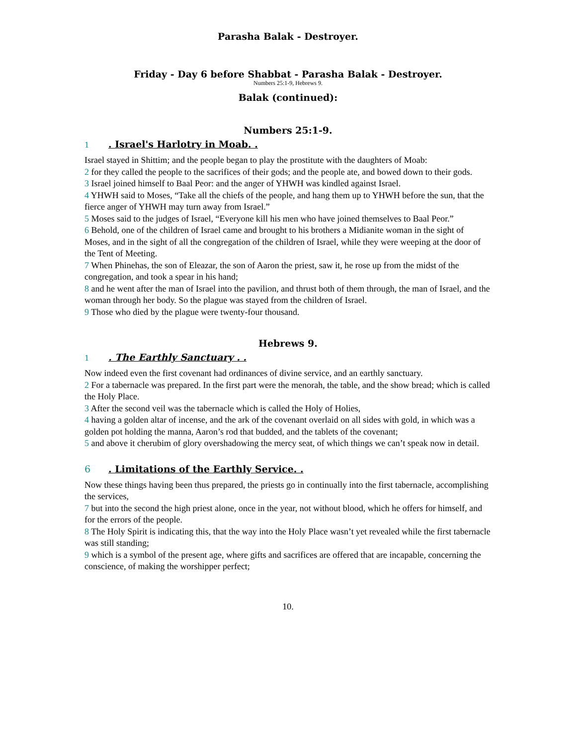Parasha Balak - Destroyer.
Friday - Day 6 before Shabbat - Parasha Balak - Destroyer.
Numbers 25:1-9, Hebrews 9.
Balak (continued):
Numbers 25:1-9.
1. Israel's Harlotry in Moab. .
Israel stayed in Shittim; and the people began to play the prostitute with the daughters of Moab:
2 for they called the people to the sacrifices of their gods; and the people ate, and bowed down to their gods.
3 Israel joined himself to Baal Peor: and the anger of YHWH was kindled against Israel.
4 YHWH said to Moses, “Take all the chiefs of the people, and hang them up to YHWH before the sun, that the fierce anger of YHWH may turn away from Israel.”
5 Moses said to the judges of Israel, “Everyone kill his men who have joined themselves to Baal Peor.”
6 Behold, one of the children of Israel came and brought to his brothers a Midianite woman in the sight of Moses, and in the sight of all the congregation of the children of Israel, while they were weeping at the door of the Tent of Meeting.
7 When Phinehas, the son of Eleazar, the son of Aaron the priest, saw it, he rose up from the midst of the congregation, and took a spear in his hand;
8 and he went after the man of Israel into the pavilion, and thrust both of them through, the man of Israel, and the woman through her body. So the plague was stayed from the children of Israel.
9 Those who died by the plague were twenty-four thousand.
Hebrews 9.
1. The Earthly Sanctuary . .
Now indeed even the first covenant had ordinances of divine service, and an earthly sanctuary.
2 For a tabernacle was prepared. In the first part were the menorah, the table, and the show bread; which is called the Holy Place.
3 After the second veil was the tabernacle which is called the Holy of Holies,
4 having a golden altar of incense, and the ark of the covenant overlaid on all sides with gold, in which was a golden pot holding the manna, Aaron’s rod that budded, and the tablets of the covenant;
5 and above it cherubim of glory overshadowing the mercy seat, of which things we can’t speak now in detail.
6. Limitations of the Earthly Service. .
Now these things having been thus prepared, the priests go in continually into the first tabernacle, accomplishing the services,
7 but into the second the high priest alone, once in the year, not without blood, which he offers for himself, and for the errors of the people.
8 The Holy Spirit is indicating this, that the way into the Holy Place wasn’t yet revealed while the first tabernacle was still standing;
9 which is a symbol of the present age, where gifts and sacrifices are offered that are incapable, concerning the conscience, of making the worshipper perfect;
10.